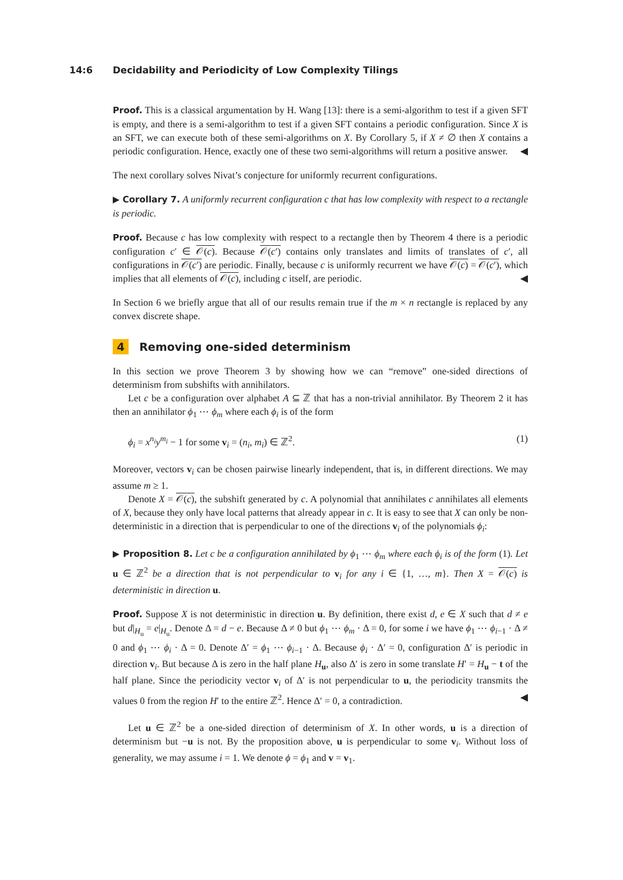14:6 Decidability and Periodicity of Low Complexity Tilings
Proof. This is a classical argumentation by H. Wang [13]: there is a semi-algorithm to test if a given SFT is empty, and there is a semi-algorithm to test if a given SFT contains a periodic configuration. Since X is an SFT, we can execute both of these semi-algorithms on X. By Corollary 5, if X ≠ ∅ then X contains a periodic configuration. Hence, exactly one of these two semi-algorithms will return a positive answer. ◀
The next corollary solves Nivat’s conjecture for uniformly recurrent configurations.
▶ Corollary 7. A uniformly recurrent configuration c that has low complexity with respect to a rectangle is periodic.
Proof. Because c has low complexity with respect to a rectangle then by Theorem 4 there is a periodic configuration c′ ∈ 𝒪(c). Because 𝒪(c′) contains only translates and limits of translates of c′, all configurations in 𝒪(c′) are periodic. Finally, because c is uniformly recurrent we have 𝒪(c) = 𝒪(c′), which implies that all elements of 𝒪(c), including c itself, are periodic. ◀
In Section 6 we briefly argue that all of our results remain true if the m × n rectangle is replaced by any convex discrete shape.
4 Removing one-sided determinism
In this section we prove Theorem 3 by showing how we can “remove” one-sided directions of determinism from subshifts with annihilators.
Let c be a configuration over alphabet A ⊆ ℤ that has a non-trivial annihilator. By Theorem 2 it has then an annihilator ϕ<sub>1</sub> ⋯ ϕ<sub>m</sub> where each ϕ<sub>i</sub> is of the form
ϕ<sub>i</sub> = x<sup>n<sub>i</sub></sup>y<sup>m<sub>i</sub></sup> − 1 for some v<sub>i</sub> = (n<sub>i</sub>, m<sub>i</sub>) ∈ ℤ<sup>2</sup>. (1)
Moreover, vectors v<sub>i</sub> can be chosen pairwise linearly independent, that is, in different directions. We may assume m ≥ 1.
Denote X = 𝒪(c), the subshift generated by c. A polynomial that annihilates c annihilates all elements of X, because they only have local patterns that already appear in c. It is easy to see that X can only be non-deterministic in a direction that is perpendicular to one of the directions v<sub>i</sub> of the polynomials ϕ<sub>i</sub>:
▶ Proposition 8. Let c be a configuration annihilated by ϕ<sub>1</sub> ⋯ ϕ<sub>m</sub> where each ϕ<sub>i</sub> is of the form (1). Let u ∈ ℤ<sup>2</sup> be a direction that is not perpendicular to v<sub>i</sub> for any i ∈ {1, …, m}. Then X = 𝒪(c) is deterministic in direction u.
Proof. Suppose X is not deterministic in direction u. By definition, there exist d, e ∈ X such that d ≠ e but d|<sub>H<sub>u</sub></sub> = e|<sub>H<sub>u</sub></sub>. Denote Δ = d − e. Because Δ ≠ 0 but ϕ<sub>1</sub> ⋯ ϕ<sub>m</sub> · Δ = 0, for some i we have ϕ<sub>1</sub> ⋯ ϕ<sub>i−1</sub> · Δ ≠ 0 and ϕ<sub>1</sub> ⋯ ϕ<sub>i</sub> · Δ = 0. Denote Δ′ = ϕ<sub>1</sub> ⋯ ϕ<sub>i−1</sub> · Δ. Because ϕ<sub>i</sub> · Δ′ = 0, configuration Δ′ is periodic in direction v<sub>i</sub>. But because Δ is zero in the half plane H<sub>u</sub>, also Δ′ is zero in some translate H′ = H<sub>u</sub> − t of the half plane. Since the periodicity vector v<sub>i</sub> of Δ′ is not perpendicular to u, the periodicity transmits the values 0 from the region H′ to the entire ℤ<sup>2</sup>. Hence Δ′ = 0, a contradiction. ◀
Let u ∈ ℤ<sup>2</sup> be a one-sided direction of determinism of X. In other words, u is a direction of determinism but −u is not. By the proposition above, u is perpendicular to some v<sub>i</sub>. Without loss of generality, we may assume i = 1. We denote ϕ = ϕ<sub>1</sub> and v = v<sub>1</sub>.